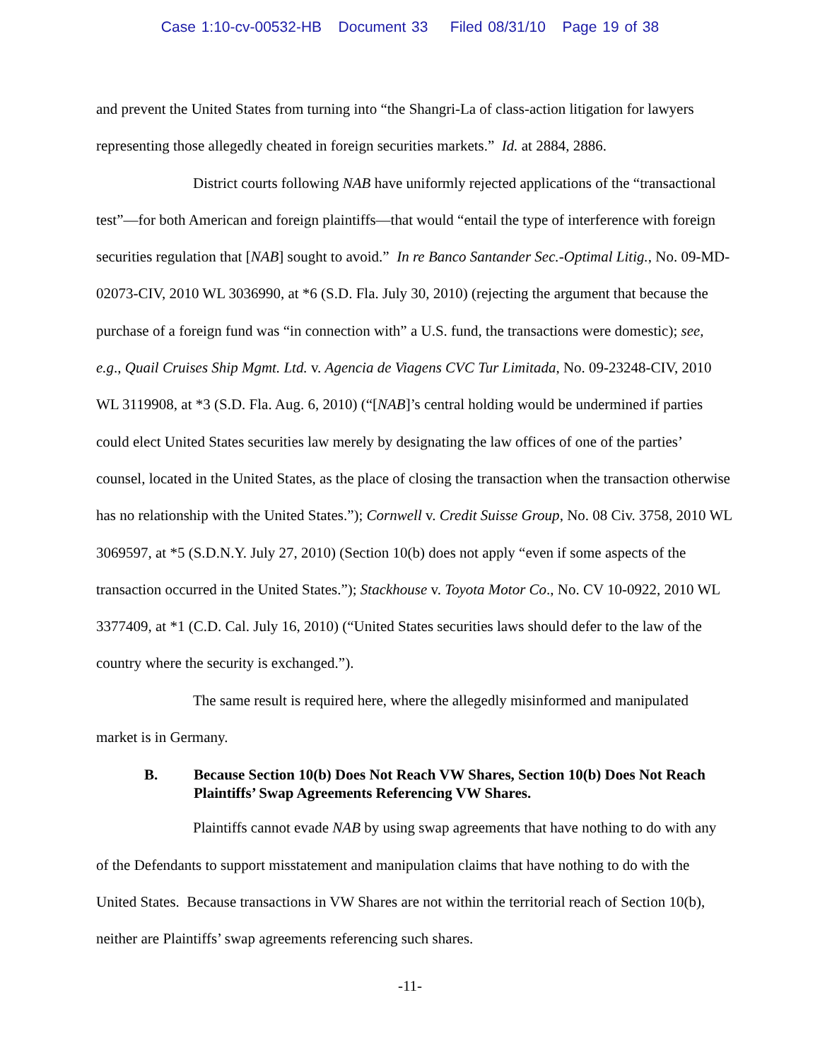Case 1:10-cv-00532-HB Document 33 Filed 08/31/10 Page 19 of 38
and prevent the United States from turning into “the Shangri-La of class-action litigation for lawyers representing those allegedly cheated in foreign securities markets.” Id. at 2884, 2886.
District courts following NAB have uniformly rejected applications of the “transactional test”—for both American and foreign plaintiffs—that would “entail the type of interference with foreign securities regulation that [NAB] sought to avoid.” In re Banco Santander Sec.-Optimal Litig., No. 09-MD-02073-CIV, 2010 WL 3036990, at *6 (S.D. Fla. July 30, 2010) (rejecting the argument that because the purchase of a foreign fund was “in connection with” a U.S. fund, the transactions were domestic); see, e.g., Quail Cruises Ship Mgmt. Ltd. v. Agencia de Viagens CVC Tur Limitada, No. 09-23248-CIV, 2010 WL 3119908, at *3 (S.D. Fla. Aug. 6, 2010) (“[NAB]’s central holding would be undermined if parties could elect United States securities law merely by designating the law offices of one of the parties’ counsel, located in the United States, as the place of closing the transaction when the transaction otherwise has no relationship with the United States.”); Cornwell v. Credit Suisse Group, No. 08 Civ. 3758, 2010 WL 3069597, at *5 (S.D.N.Y. July 27, 2010) (Section 10(b) does not apply “even if some aspects of the transaction occurred in the United States.”); Stackhouse v. Toyota Motor Co., No. CV 10-0922, 2010 WL 3377409, at *1 (C.D. Cal. July 16, 2010) (“United States securities laws should defer to the law of the country where the security is exchanged.”).
The same result is required here, where the allegedly misinformed and manipulated market is in Germany.
B. Because Section 10(b) Does Not Reach VW Shares, Section 10(b) Does Not Reach Plaintiffs’ Swap Agreements Referencing VW Shares.
Plaintiffs cannot evade NAB by using swap agreements that have nothing to do with any of the Defendants to support misstatement and manipulation claims that have nothing to do with the United States. Because transactions in VW Shares are not within the territorial reach of Section 10(b), neither are Plaintiffs’ swap agreements referencing such shares.
-11-